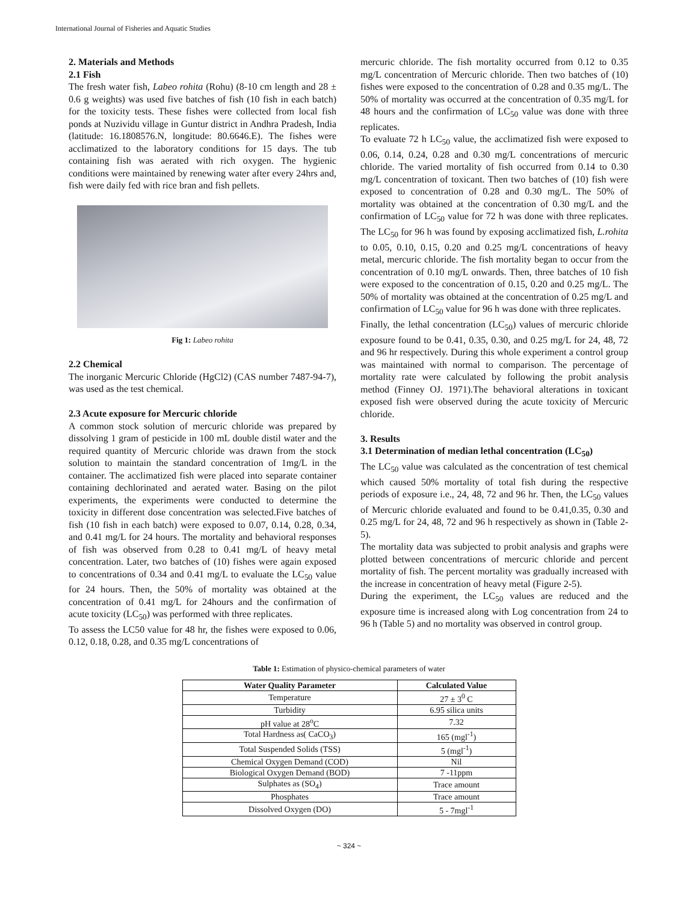International Journal of Fisheries and Aquatic Studies
2. Materials and Methods
2.1 Fish
The fresh water fish, Labeo rohita (Rohu) (8-10 cm length and 28 ± 0.6 g weights) was used five batches of fish (10 fish in each batch) for the toxicity tests. These fishes were collected from local fish ponds at Nuzividu village in Guntur district in Andhra Pradesh, India (latitude: 16.1808576.N, longitude: 80.6646.E). The fishes were acclimatized to the laboratory conditions for 15 days. The tub containing fish was aerated with rich oxygen. The hygienic conditions were maintained by renewing water after every 24hrs and, fish were daily fed with rice bran and fish pellets.
Fig 1: Labeo rohita
2.2 Chemical
The inorganic Mercuric Chloride (HgCl2) (CAS number 7487-94-7), was used as the test chemical.
2.3 Acute exposure for Mercuric chloride
A common stock solution of mercuric chloride was prepared by dissolving 1 gram of pesticide in 100 mL double distil water and the required quantity of Mercuric chloride was drawn from the stock solution to maintain the standard concentration of 1mg/L in the container. The acclimatized fish were placed into separate container containing dechlorinated and aerated water. Basing on the pilot experiments, the experiments were conducted to determine the toxicity in different dose concentration was selected.Five batches of fish (10 fish in each batch) were exposed to 0.07, 0.14, 0.28, 0.34, and 0.41 mg/L for 24 hours. The mortality and behavioral responses of fish was observed from 0.28 to 0.41 mg/L of heavy metal concentration. Later, two batches of (10) fishes were again exposed to concentrations of 0.34 and 0.41 mg/L to evaluate the LC<sub>50</sub> value for 24 hours. Then, the 50% of mortality was obtained at the concentration of 0.41 mg/L for 24hours and the confirmation of acute toxicity (LC<sub>50</sub>) was performed with three replicates.
To assess the LC50 value for 48 hr, the fishes were exposed to 0.06, 0.12, 0.18, 0.28, and 0.35 mg/L concentrations of
mercuric chloride. The fish mortality occurred from 0.12 to 0.35 mg/L concentration of Mercuric chloride. Then two batches of (10) fishes were exposed to the concentration of 0.28 and 0.35 mg/L. The 50% of mortality was occurred at the concentration of 0.35 mg/L for 48 hours and the confirmation of LC<sub>50</sub> value was done with three replicates.
To evaluate 72 h LC<sub>50</sub> value, the acclimatized fish were exposed to 0.06, 0.14, 0.24, 0.28 and 0.30 mg/L concentrations of mercuric chloride. The varied mortality of fish occurred from 0.14 to 0.30 mg/L concentration of toxicant. Then two batches of (10) fish were exposed to concentration of 0.28 and 0.30 mg/L. The 50% of mortality was obtained at the concentration of 0.30 mg/L and the confirmation of LC<sub>50</sub> value for 72 h was done with three replicates. The LC<sub>50</sub> for 96 h was found by exposing acclimatized fish, L.rohita to 0.05, 0.10, 0.15, 0.20 and 0.25 mg/L concentrations of heavy metal, mercuric chloride. The fish mortality began to occur from the concentration of 0.10 mg/L onwards. Then, three batches of 10 fish were exposed to the concentration of 0.15, 0.20 and 0.25 mg/L. The 50% of mortality was obtained at the concentration of 0.25 mg/L and confirmation of LC<sub>50</sub> value for 96 h was done with three replicates.
Finally, the lethal concentration (LC<sub>50</sub>) values of mercuric chloride exposure found to be 0.41, 0.35, 0.30, and 0.25 mg/L for 24, 48, 72 and 96 hr respectively. During this whole experiment a control group was maintained with normal to comparison. The percentage of mortality rate were calculated by following the probit analysis method (Finney OJ. 1971).The behavioral alterations in toxicant exposed fish were observed during the acute toxicity of Mercuric chloride.
3. Results
3.1 Determination of median lethal concentration (LC<sub>50</sub>)
The LC<sub>50</sub> value was calculated as the concentration of test chemical which caused 50% mortality of total fish during the respective periods of exposure i.e., 24, 48, 72 and 96 hr. Then, the LC<sub>50</sub> values of Mercuric chloride evaluated and found to be 0.41,0.35, 0.30 and 0.25 mg/L for 24, 48, 72 and 96 h respectively as shown in (Table 2-5).
The mortality data was subjected to probit analysis and graphs were plotted between concentrations of mercuric chloride and percent mortality of fish. The percent mortality was gradually increased with the increase in concentration of heavy metal (Figure 2-5).
During the experiment, the LC<sub>50</sub> values are reduced and the exposure time is increased along with Log concentration from 24 to 96 h (Table 5) and no mortality was observed in control group.
Table 1: Estimation of physico-chemical parameters of water
| Water Quality Parameter | Calculated Value |
| --- | --- |
| Temperature | 27 ± 3<sup>0</sup> C |
| Turbidity | 6.95 silica units |
| pH value at 28<sup>o</sup>C | 7.32 |
| Total Hardness as( CaCO<sub>3</sub>) | 165 (mgl<sup>-1</sup>) |
| Total Suspended Solids (TSS) | 5 (mgl<sup>-1</sup>) |
| Chemical Oxygen Demand (COD) | Nil |
| Biological Oxygen Demand (BOD) | 7 -11ppm |
| Sulphates as (SO<sub>4</sub>) | Trace amount |
| Phosphates | Trace amount |
| Dissolved Oxygen (DO) | 5 - 7mgl<sup>-1</sup> |
~ 324 ~